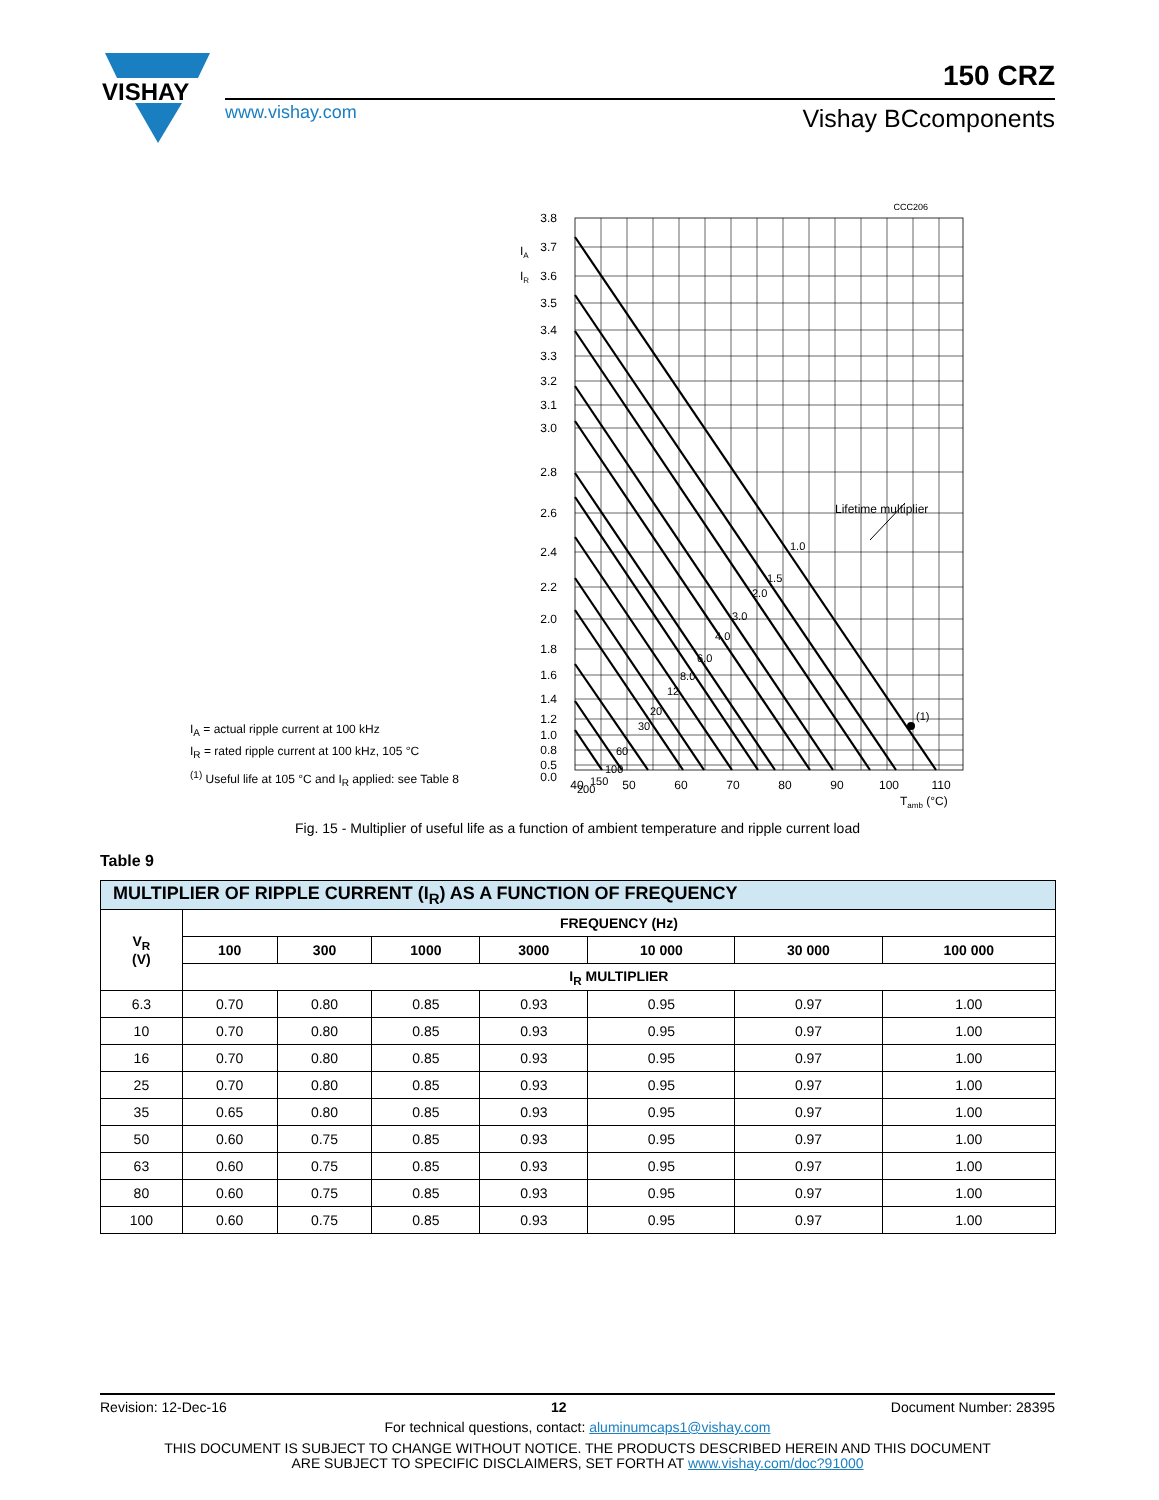VISHAY
150 CRZ
www.vishay.com Vishay BCcomponents
CCC206
3.8
3.7
3.6
3.5
3.4
3.3
3.2
3.1
3.0
2.8
2.6
2.4
2.2
2.0
1.8
1.6
1.4
1.2
1.0
0.8
0.5
0.0
IA
IR
40
50
60
70
80
90
100
110
Tamb (°C)
Lifetime multiplier
(1)
1.0
1.5
2.0
3.0
4.0
6.0
8.0
12
20
30
60
100
150
200
I<sub>A</sub> = actual ripple current at 100 kHz
I<sub>R</sub> = rated ripple current at 100 kHz, 105 °C
<sup>(1)</sup> Useful life at 105 °C and I<sub>R</sub> applied: see Table 8
Fig. 15 - Multiplier of useful life as a function of ambient temperature and ripple current load
Table 9
| MULTIPLIER OF RIPPLE CURRENT (I<sub>R</sub>) AS A FUNCTION OF FREQUENCY | | | | | | | |
| V<sub>R</sub> (V) | FREQUENCY (Hz) | | | | | | |
| | 100 | 300 | 1000 | 3000 | 10 000 | 30 000 | 100 000 |
| | I<sub>R</sub> MULTIPLIER | | | | | | |
| 6.3 | 0.70 | 0.80 | 0.85 | 0.93 | 0.95 | 0.97 | 1.00 |
| 10 | 0.70 | 0.80 | 0.85 | 0.93 | 0.95 | 0.97 | 1.00 |
| 16 | 0.70 | 0.80 | 0.85 | 0.93 | 0.95 | 0.97 | 1.00 |
| 25 | 0.70 | 0.80 | 0.85 | 0.93 | 0.95 | 0.97 | 1.00 |
| 35 | 0.65 | 0.80 | 0.85 | 0.93 | 0.95 | 0.97 | 1.00 |
| 50 | 0.60 | 0.75 | 0.85 | 0.93 | 0.95 | 0.97 | 1.00 |
| 63 | 0.60 | 0.75 | 0.85 | 0.93 | 0.95 | 0.97 | 1.00 |
| 80 | 0.60 | 0.75 | 0.85 | 0.93 | 0.95 | 0.97 | 1.00 |
| 100 | 0.60 | 0.75 | 0.85 | 0.93 | 0.95 | 0.97 | 1.00 |
Revision: 12-Dec-16 12 Document Number: 28395
For technical questions, contact: aluminumcaps1@vishay.com
THIS DOCUMENT IS SUBJECT TO CHANGE WITHOUT NOTICE. THE PRODUCTS DESCRIBED HEREIN AND THIS DOCUMENT
ARE SUBJECT TO SPECIFIC DISCLAIMERS, SET FORTH AT www.vishay.com/doc?91000